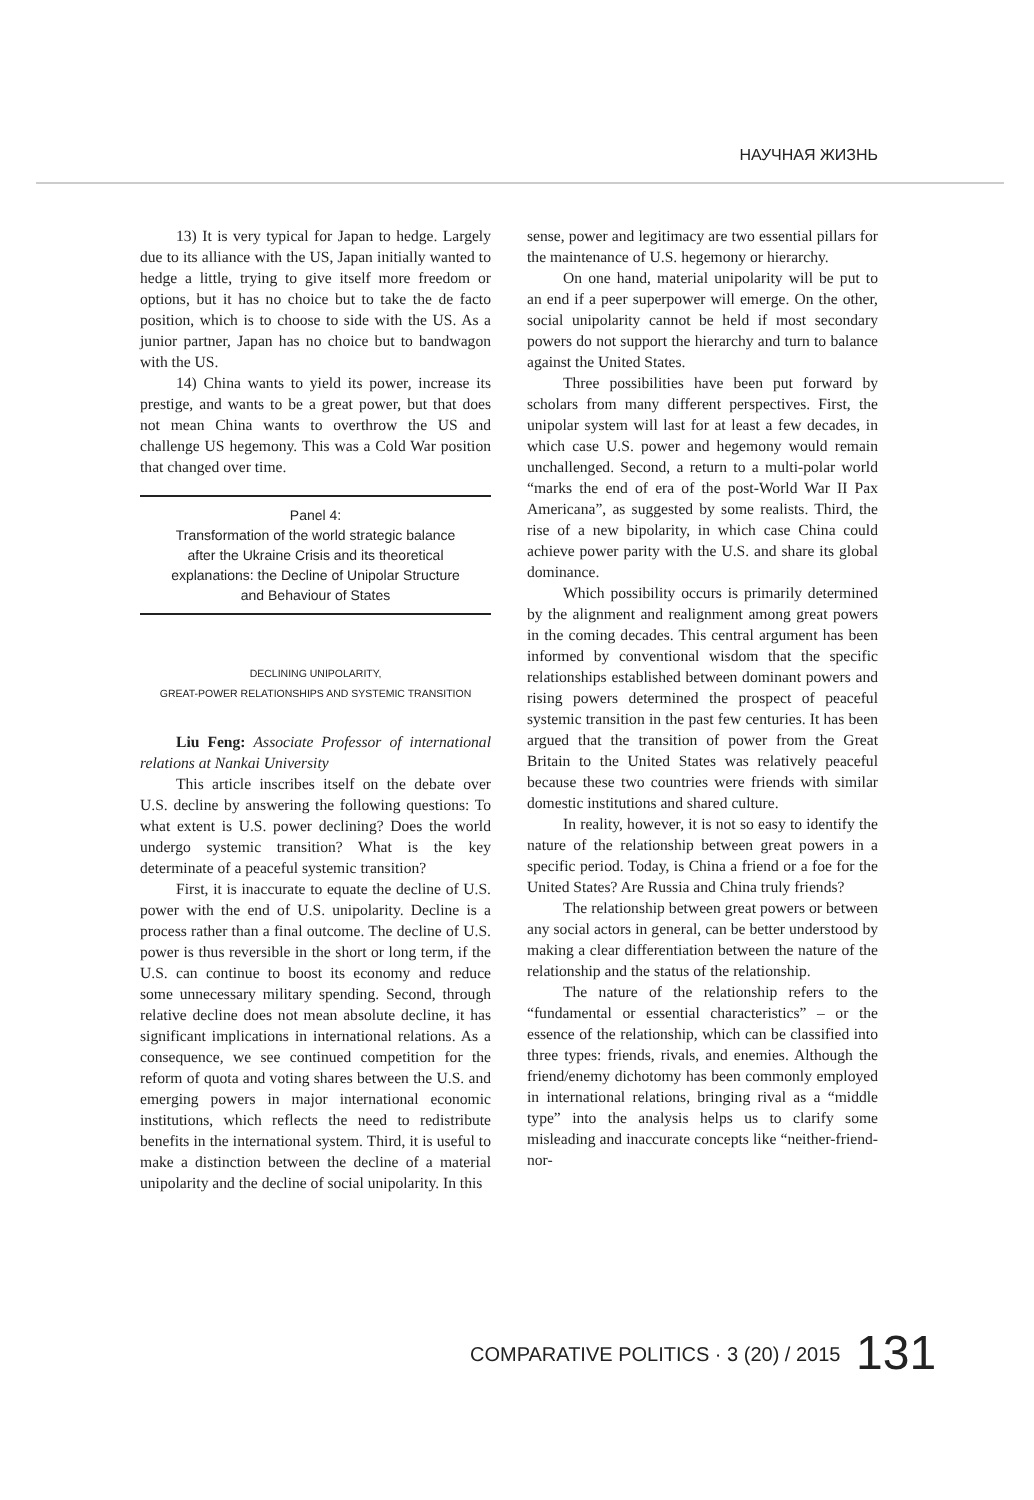НАУЧНАЯ ЖИЗНЬ
13) It is very typical for Japan to hedge. Largely due to its alliance with the US, Japan initially wanted to hedge a little, trying to give itself more freedom or options, but it has no choice but to take the de facto position, which is to choose to side with the US. As a junior partner, Japan has no choice but to bandwagon with the US.
14) China wants to yield its power, increase its prestige, and wants to be a great power, but that does not mean China wants to overthrow the US and challenge US hegemony. This was a Cold War position that changed over time.
Panel 4:
Transformation of the world strategic balance after the Ukraine Crisis and its theoretical explanations: the Decline of Unipolar Structure and Behaviour of States
DECLINING UNIPOLARITY,
GREAT-POWER RELATIONSHIPS AND SYSTEMIC TRANSITION
Liu Feng: Associate Professor of international relations at Nankai University
This article inscribes itself on the debate over U.S. decline by answering the following questions: To what extent is U.S. power declining? Does the world undergo systemic transition? What is the key determinate of a peaceful systemic transition?
First, it is inaccurate to equate the decline of U.S. power with the end of U.S. unipolarity. Decline is a process rather than a final outcome. The decline of U.S. power is thus reversible in the short or long term, if the U.S. can continue to boost its economy and reduce some unnecessary military spending. Second, through relative decline does not mean absolute decline, it has significant implications in international relations. As a consequence, we see continued competition for the reform of quota and voting shares between the U.S. and emerging powers in major international economic institutions, which reflects the need to redistribute benefits in the international system. Third, it is useful to make a distinction between the decline of a material unipolarity and the decline of social unipolarity. In this
sense, power and legitimacy are two essential pillars for the maintenance of U.S. hegemony or hierarchy.
On one hand, material unipolarity will be put to an end if a peer superpower will emerge. On the other, social unipolarity cannot be held if most secondary powers do not support the hierarchy and turn to balance against the United States.
Three possibilities have been put forward by scholars from many different perspectives. First, the unipolar system will last for at least a few decades, in which case U.S. power and hegemony would remain unchallenged. Second, a return to a multi-polar world “marks the end of era of the post-World War II Pax Americana”, as suggested by some realists. Third, the rise of a new bipolarity, in which case China could achieve power parity with the U.S. and share its global dominance.
Which possibility occurs is primarily determined by the alignment and realignment among great powers in the coming decades. This central argument has been informed by conventional wisdom that the specific relationships established between dominant powers and rising powers determined the prospect of peaceful systemic transition in the past few centuries. It has been argued that the transition of power from the Great Britain to the United States was relatively peaceful because these two countries were friends with similar domestic institutions and shared culture.
In reality, however, it is not so easy to identify the nature of the relationship between great powers in a specific period. Today, is China a friend or a foe for the United States? Are Russia and China truly friends?
The relationship between great powers or between any social actors in general, can be better understood by making a clear differentiation between the nature of the relationship and the status of the relationship.
The nature of the relationship refers to the “fundamental or essential characteristics” – or the essence of the relationship, which can be classified into three types: friends, rivals, and enemies. Although the friend/enemy dichotomy has been commonly employed in international relations, bringing rival as a “middle type” into the analysis helps us to clarify some misleading and inaccurate concepts like “neither-friend-nor-
COMPARATIVE POLITICS · 3 (20) / 2015 131